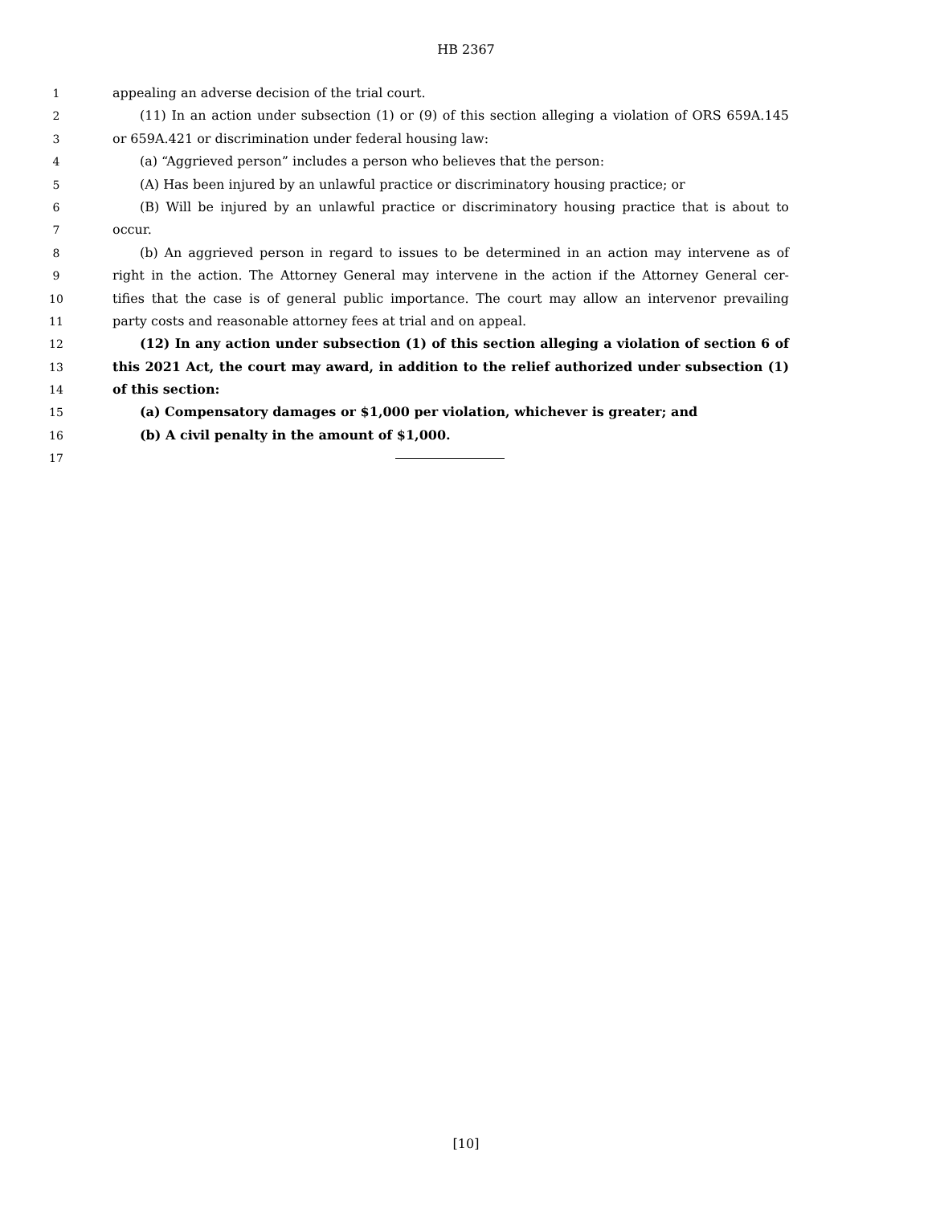HB 2367
1 appealing an adverse decision of the trial court.
2 (11) In an action under subsection (1) or (9) of this section alleging a violation of ORS 659A.145
3 or 659A.421 or discrimination under federal housing law:
4 (a) “Aggrieved person” includes a person who believes that the person:
5 (A) Has been injured by an unlawful practice or discriminatory housing practice; or
6 (B) Will be injured by an unlawful practice or discriminatory housing practice that is about to
7 occur.
8 (b) An aggrieved person in regard to issues to be determined in an action may intervene as of
9 right in the action. The Attorney General may intervene in the action if the Attorney General cer-
10 tifies that the case is of general public importance. The court may allow an intervenor prevailing
11 party costs and reasonable attorney fees at trial and on appeal.
12 (12) In any action under subsection (1) of this section alleging a violation of section 6 of
13 this 2021 Act, the court may award, in addition to the relief authorized under subsection (1)
14 of this section:
15 (a) Compensatory damages or $1,000 per violation, whichever is greater; and
16 (b) A civil penalty in the amount of $1,000.
17
[10]